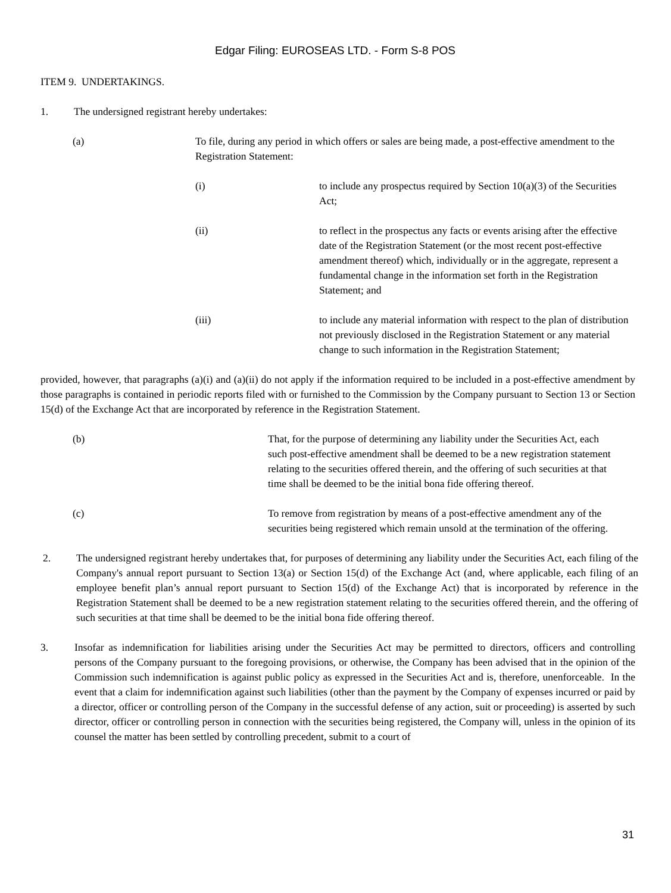Edgar Filing: EUROSEAS LTD. - Form S-8 POS
ITEM 9. UNDERTAKINGS.
1. The undersigned registrant hereby undertakes:
(a) To file, during any period in which offers or sales are being made, a post-effective amendment to the Registration Statement:
(i) to include any prospectus required by Section 10(a)(3) of the Securities Act;
(ii) to reflect in the prospectus any facts or events arising after the effective date of the Registration Statement (or the most recent post-effective amendment thereof) which, individually or in the aggregate, represent a fundamental change in the information set forth in the Registration Statement; and
(iii) to include any material information with respect to the plan of distribution not previously disclosed in the Registration Statement or any material change to such information in the Registration Statement;
provided, however, that paragraphs (a)(i) and (a)(ii) do not apply if the information required to be included in a post-effective amendment by those paragraphs is contained in periodic reports filed with or furnished to the Commission by the Company pursuant to Section 13 or Section 15(d) of the Exchange Act that are incorporated by reference in the Registration Statement.
(b) That, for the purpose of determining any liability under the Securities Act, each such post-effective amendment shall be deemed to be a new registration statement relating to the securities offered therein, and the offering of such securities at that time shall be deemed to be the initial bona fide offering thereof.
(c) To remove from registration by means of a post-effective amendment any of the securities being registered which remain unsold at the termination of the offering.
2. The undersigned registrant hereby undertakes that, for purposes of determining any liability under the Securities Act, each filing of the Company's annual report pursuant to Section 13(a) or Section 15(d) of the Exchange Act (and, where applicable, each filing of an employee benefit plan’s annual report pursuant to Section 15(d) of the Exchange Act) that is incorporated by reference in the Registration Statement shall be deemed to be a new registration statement relating to the securities offered therein, and the offering of such securities at that time shall be deemed to be the initial bona fide offering thereof.
3. Insofar as indemnification for liabilities arising under the Securities Act may be permitted to directors, officers and controlling persons of the Company pursuant to the foregoing provisions, or otherwise, the Company has been advised that in the opinion of the Commission such indemnification is against public policy as expressed in the Securities Act and is, therefore, unenforceable. In the event that a claim for indemnification against such liabilities (other than the payment by the Company of expenses incurred or paid by a director, officer or controlling person of the Company in the successful defense of any action, suit or proceeding) is asserted by such director, officer or controlling person in connection with the securities being registered, the Company will, unless in the opinion of its counsel the matter has been settled by controlling precedent, submit to a court of
31